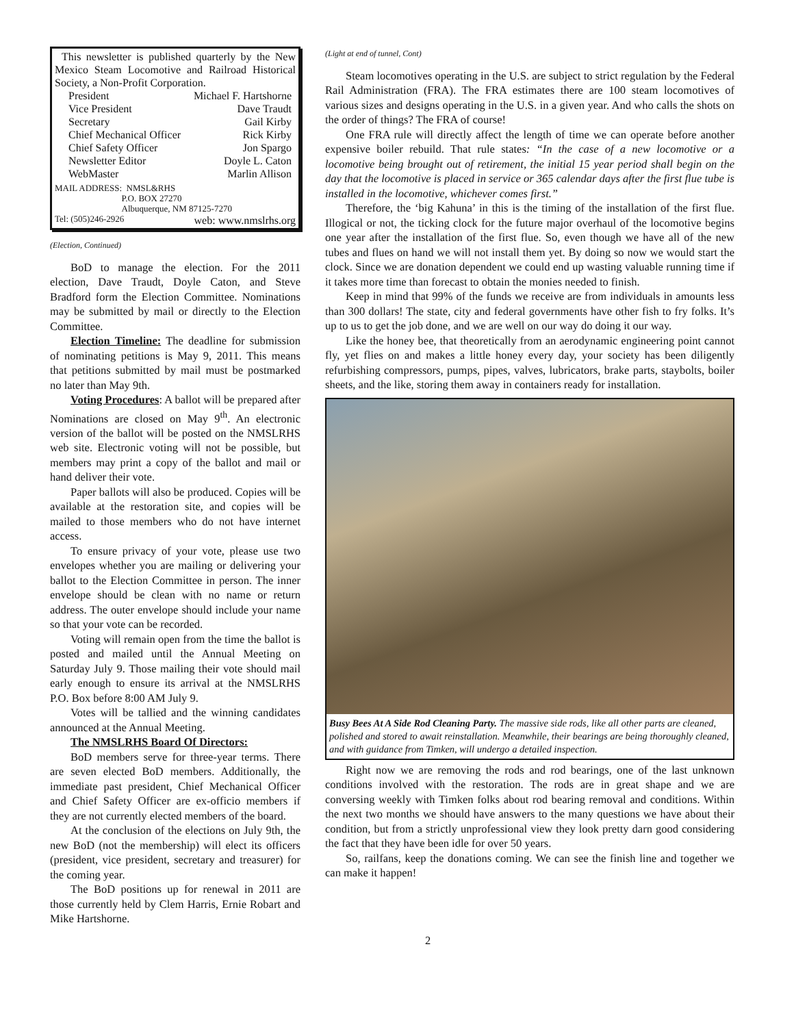This newsletter is published quarterly by the New Mexico Steam Locomotive and Railroad Historical Society, a Non-Profit Corporation.
President Michael F. Hartshorne
Vice President Dave Traudt
Secretary Gail Kirby
Chief Mechanical Officer Rick Kirby
Chief Safety Officer Jon Spargo
Newsletter Editor Doyle L. Caton
WebMaster Marlin Allison
MAIL ADDRESS: NMSL&RHS
P.O. BOX 27270
Albuquerque, NM 87125-7270
Tel: (505)246-2926 web: www.nmslrhs.org
(Election, Continued)
BoD to manage the election. For the 2011 election, Dave Traudt, Doyle Caton, and Steve Bradford form the Election Committee. Nominations may be submitted by mail or directly to the Election Committee.
Election Timeline: The deadline for submission of nominating petitions is May 9, 2011. This means that petitions submitted by mail must be postmarked no later than May 9th.
Voting Procedures: A ballot will be prepared after Nominations are closed on May 9<sup>th</sup>. An electronic version of the ballot will be posted on the NMSLRHS web site. Electronic voting will not be possible, but members may print a copy of the ballot and mail or hand deliver their vote.
Paper ballots will also be produced. Copies will be available at the restoration site, and copies will be mailed to those members who do not have internet access.
To ensure privacy of your vote, please use two envelopes whether you are mailing or delivering your ballot to the Election Committee in person. The inner envelope should be clean with no name or return address. The outer envelope should include your name so that your vote can be recorded.
Voting will remain open from the time the ballot is posted and mailed until the Annual Meeting on Saturday July 9. Those mailing their vote should mail early enough to ensure its arrival at the NMSLRHS P.O. Box before 8:00 AM July 9.
Votes will be tallied and the winning candidates announced at the Annual Meeting.
The NMSLRHS Board Of Directors:
BoD members serve for three-year terms. There are seven elected BoD members. Additionally, the immediate past president, Chief Mechanical Officer and Chief Safety Officer are ex-officio members if they are not currently elected members of the board.
At the conclusion of the elections on July 9th, the new BoD (not the membership) will elect its officers (president, vice president, secretary and treasurer) for the coming year.
The BoD positions up for renewal in 2011 are those currently held by Clem Harris, Ernie Robart and Mike Hartshorne.
(Light at end of tunnel, Cont)
Steam locomotives operating in the U.S. are subject to strict regulation by the Federal Rail Administration (FRA). The FRA estimates there are 100 steam locomotives of various sizes and designs operating in the U.S. in a given year. And who calls the shots on the order of things? The FRA of course!
One FRA rule will directly affect the length of time we can operate before another expensive boiler rebuild. That rule states: “In the case of a new locomotive or a locomotive being brought out of retirement, the initial 15 year period shall begin on the day that the locomotive is placed in service or 365 calendar days after the first flue tube is installed in the locomotive, whichever comes first.”
Therefore, the ‘big Kahuna’ in this is the timing of the installation of the first flue. Illogical or not, the ticking clock for the future major overhaul of the locomotive begins one year after the installation of the first flue. So, even though we have all of the new tubes and flues on hand we will not install them yet. By doing so now we would start the clock. Since we are donation dependent we could end up wasting valuable running time if it takes more time than forecast to obtain the monies needed to finish.
Keep in mind that 99% of the funds we receive are from individuals in amounts less than 300 dollars! The state, city and federal governments have other fish to fry folks. It’s up to us to get the job done, and we are well on our way do doing it our way.
Like the honey bee, that theoretically from an aerodynamic engineering point cannot fly, yet flies on and makes a little honey every day, your society has been diligently refurbishing compressors, pumps, pipes, valves, lubricators, brake parts, staybolts, boiler sheets, and the like, storing them away in containers ready for installation.
Busy Bees At A Side Rod Cleaning Party. The massive side rods, like all other parts are cleaned, polished and stored to await reinstallation. Meanwhile, their bearings are being thoroughly cleaned, and with guidance from Timken, will undergo a detailed inspection.
Right now we are removing the rods and rod bearings, one of the last unknown conditions involved with the restoration. The rods are in great shape and we are conversing weekly with Timken folks about rod bearing removal and conditions. Within the next two months we should have answers to the many questions we have about their condition, but from a strictly unprofessional view they look pretty darn good considering the fact that they have been idle for over 50 years.
So, railfans, keep the donations coming. We can see the finish line and together we can make it happen!
2